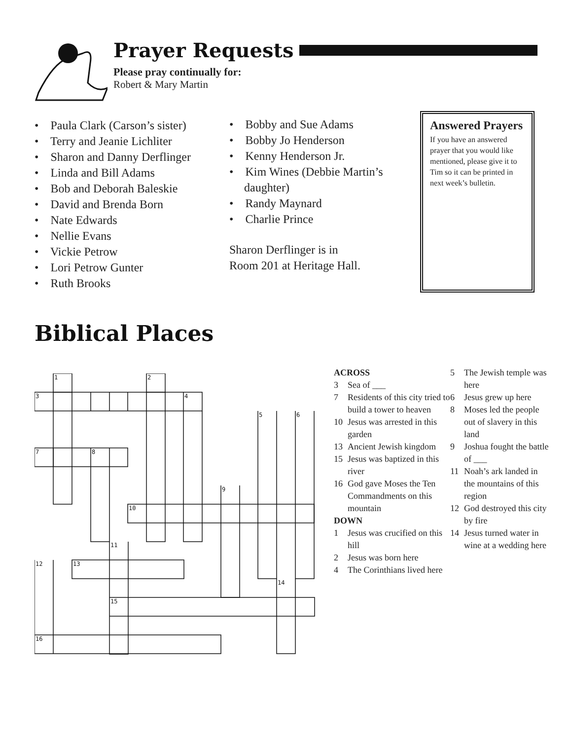Prayer Requests
Please pray continually for:
Robert & Mary Martin
• Paula Clark (Carson’s sister)
• Terry and Jeanie Lichliter
• Sharon and Danny Derflinger
• Linda and Bill Adams
• Bob and Deborah Baleskie
• David and Brenda Born
• Nate Edwards
• Nellie Evans
• Vickie Petrow
• Lori Petrow Gunter
• Ruth Brooks
• Bobby and Sue Adams
• Bobby Jo Henderson
• Kenny Henderson Jr.
• Kim Wines (Debbie Martin’s daughter)
• Randy Maynard
• Charlie Prince
Sharon Derflinger is in
Room 201 at Heritage Hall.
Answered Prayers
If you have an answered prayer that you would like mentioned, please give it to Tim so it can be printed in next week’s bulletin.
Biblical Places
1
2
3
4
5
6
7
8
9
10
11
12
13
14
15
16
ACROSS
3 Sea of ___
7 Residents of this city tried to build a tower to heaven
10 Jesus was arrested in this garden
13 Ancient Jewish kingdom
15 Jesus was baptized in this river
16 God gave Moses the Ten Commandments on this mountain
DOWN
1 Jesus was crucified on this hill
2 Jesus was born here
4 The Corinthians lived here
5 The Jewish temple was here
6 Jesus grew up here
8 Moses led the people out of slavery in this land
9 Joshua fought the battle of ___
11 Noah’s ark landed in the mountains of this region
12 God destroyed this city by fire
14 Jesus turned water in wine at a wedding here